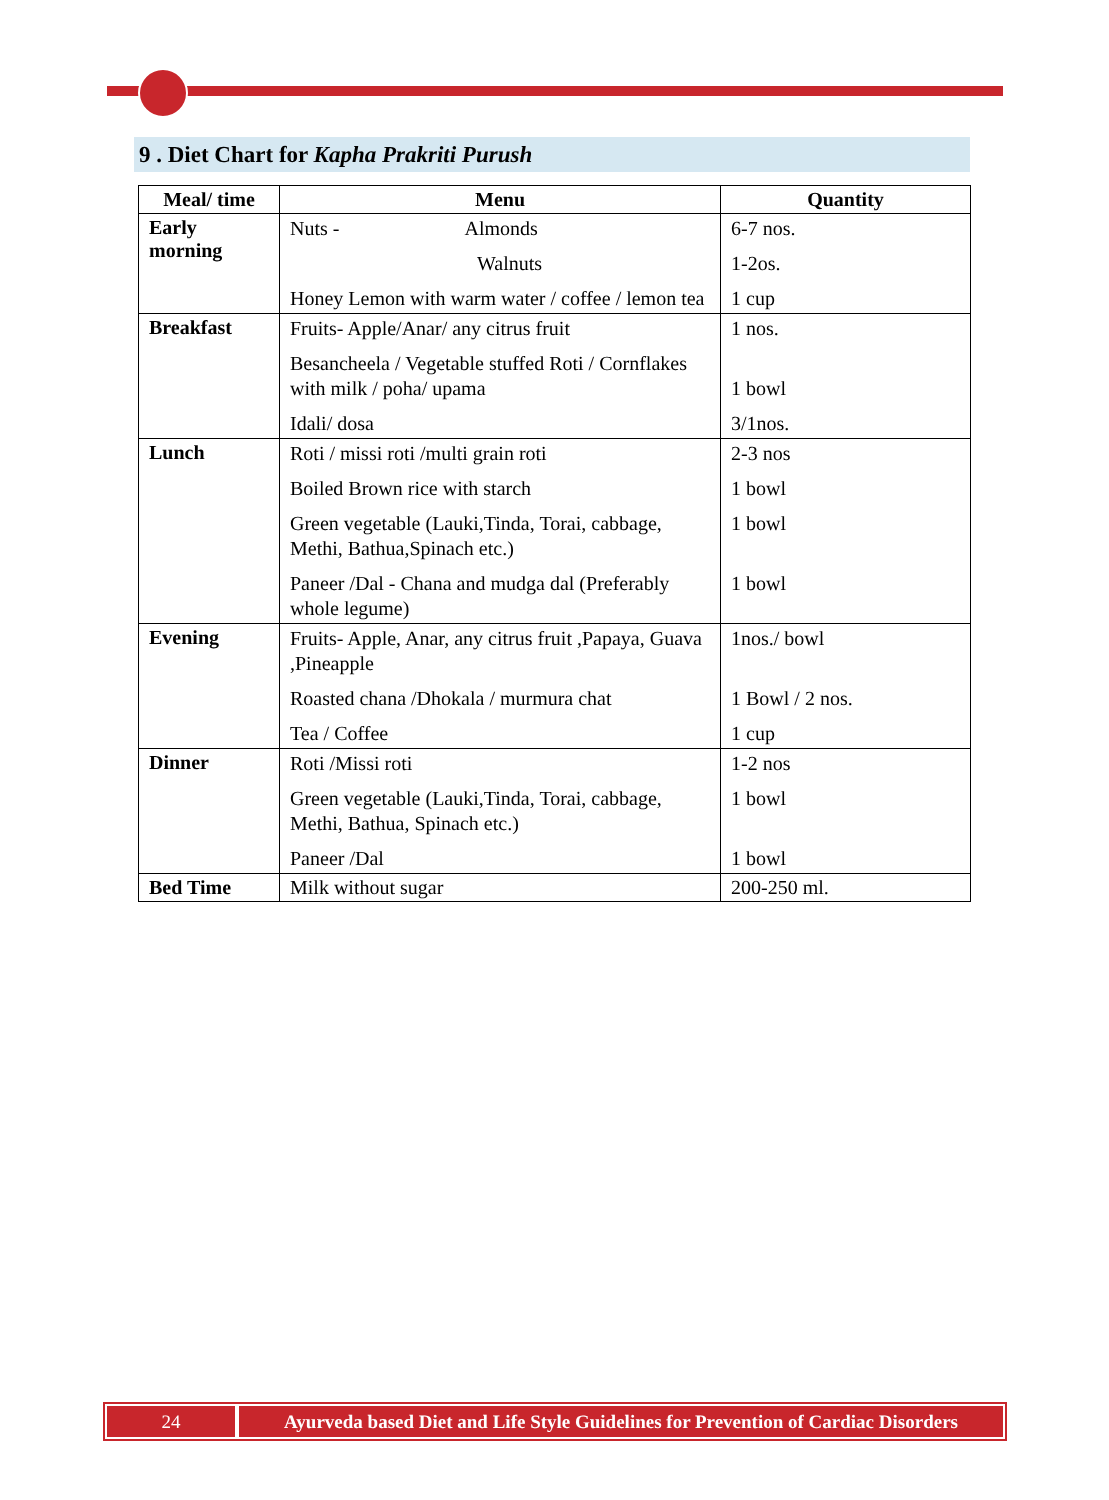9 . Diet Chart for Kapha Prakriti Purush
| Meal/ time | Menu | Quantity |
| --- | --- | --- |
| Early morning | Nuts - Almonds Walnuts Honey Lemon with warm water / coffee / lemon tea | 6-7 nos. 1-2os. 1 cup |
| Breakfast | Fruits- Apple/Anar/ any citrus fruit Besancheela / Vegetable stuffed Roti / Cornflakes with milk / poha/ upama Idali/ dosa | 1 nos. 1 bowl 3/1nos. |
| Lunch | Roti / missi roti /multi grain roti Boiled Brown rice with starch Green vegetable (Lauki,Tinda, Torai, cabbage, Methi, Bathua,Spinach etc.) Paneer /Dal - Chana and mudga dal (Preferably whole legume) | 2-3 nos 1 bowl 1 bowl 1 bowl |
| Evening | Fruits- Apple, Anar, any citrus fruit ,Papaya, Guava ,Pineapple Roasted chana /Dhokala / murmura chat Tea / Coffee | 1nos./ bowl 1 Bowl / 2 nos. 1 cup |
| Dinner | Roti /Missi roti Green vegetable (Lauki,Tinda, Torai, cabbage, Methi, Bathua, Spinach etc.) Paneer /Dal | 1-2 nos 1 bowl 1 bowl |
| Bed Time | Milk without sugar | 200-250 ml. |
24 Ayurveda based Diet and Life Style Guidelines for Prevention of Cardiac Disorders